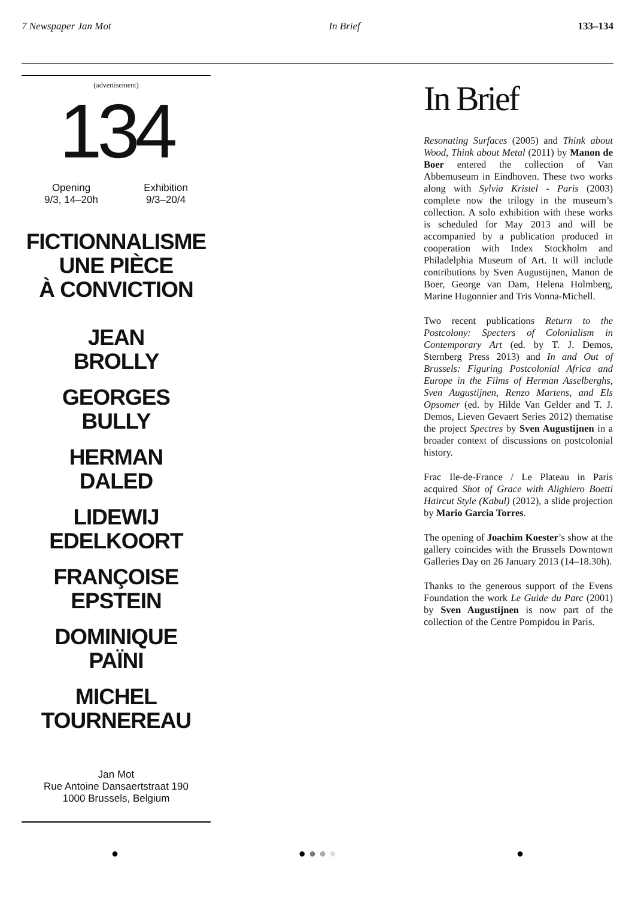7 Newspaper Jan Mot In Brief 133–134
(advertisement)
134
Opening
9/3, 14–20h
Exhibition
9/3–20/4
FICTIONNALISME
UNE PIÈCE
À CONVICTION
JEAN
BROLLY
GEORGES
BULLY
HERMAN
DALED
LIDEWIJ
EDELKOORT
FRANÇOISE
EPSTEIN
DOMINIQUE
PAÏNI
MICHEL
TOURNEREAU
Jan Mot
Rue Antoine Dansaertstraat 190
1000 Brussels, Belgium
In Brief
Resonating Surfaces (2005) and Think about Wood, Think about Metal (2011) by Manon de Boer entered the collection of Van Abbemuseum in Eindhoven. These two works along with Sylvia Kristel - Paris (2003) complete now the trilogy in the museum’s collection. A solo exhibition with these works is scheduled for May 2013 and will be accompanied by a publication produced in cooperation with Index Stockholm and Philadelphia Museum of Art. It will include contributions by Sven Augustijnen, Manon de Boer, George van Dam, Helena Holmberg, Marine Hugonnier and Tris Vonna-Michell.
Two recent publications Return to the Postcolony: Specters of Colonialism in Contemporary Art (ed. by T. J. Demos, Sternberg Press 2013) and In and Out of Brussels: Figuring Postcolonial Africa and Europe in the Films of Herman Asselberghs, Sven Augustijnen, Renzo Martens, and Els Opsomer (ed. by Hilde Van Gelder and T. J. Demos, Lieven Gevaert Series 2012) thematise the project Spectres by Sven Augustijnen in a broader context of discussions on postcolonial history.
Frac Ile-de-France / Le Plateau in Paris acquired Shot of Grace with Alighiero Boetti Haircut Style (Kabul) (2012), a slide projection by Mario Garcia Torres.
The opening of Joachim Koester’s show at the gallery coincides with the Brussels Downtown Galleries Day on 26 January 2013 (14–18.30h).
Thanks to the generous support of the Evens Foundation the work Le Guide du Parc (2001) by Sven Augustijnen is now part of the collection of the Centre Pompidou in Paris.
● ● ● ● ● ●